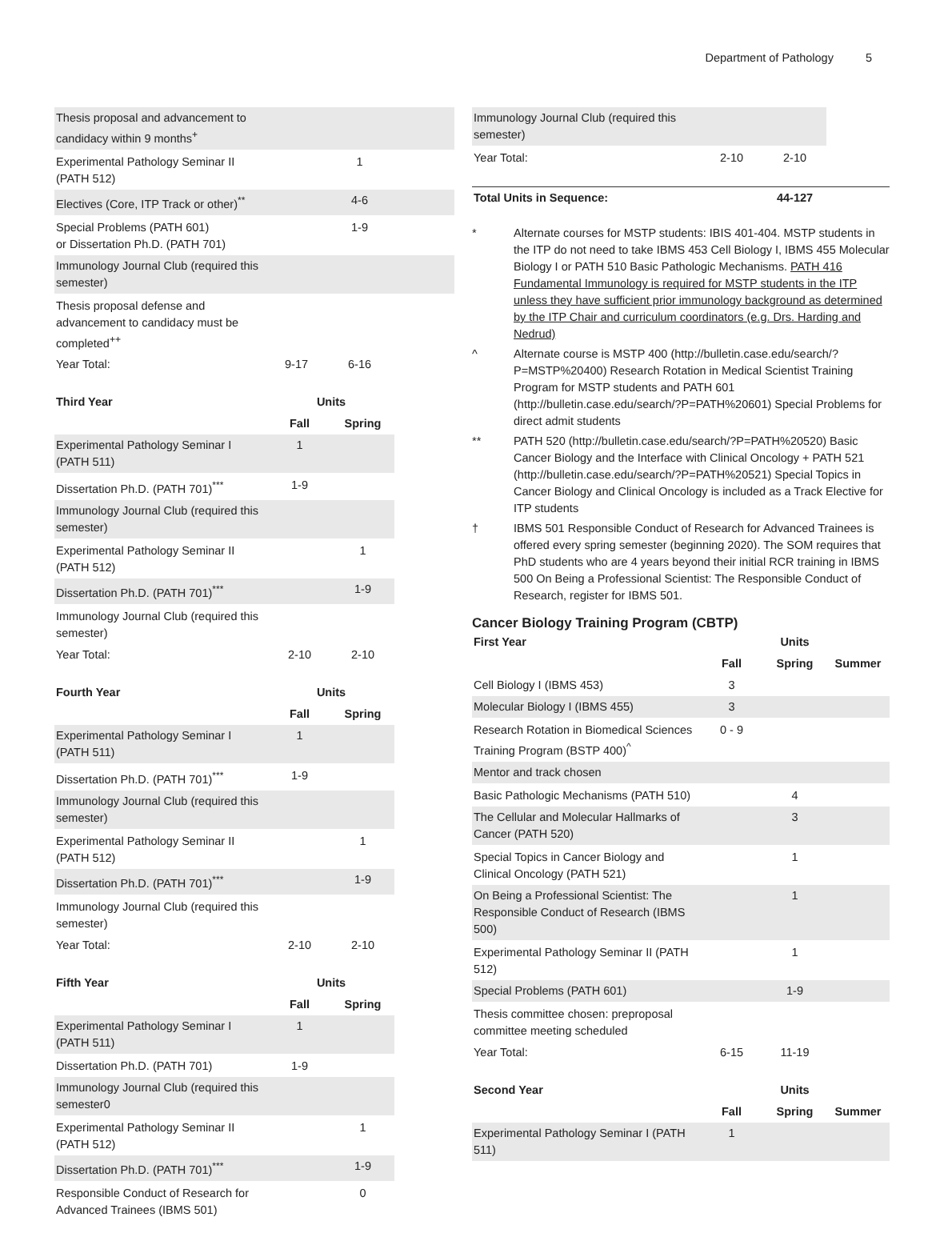Department of Pathology 5
| Thesis proposal and advancement to candidacy within 9 months<sup>+</sup> | | | |
| Experimental Pathology Seminar II (PATH 512) | | 1 | |
| Electives (Core, ITP Track or other)<sup>**</sup> | | 4-6 | |
| Special Problems (PATH 601) or Dissertation Ph.D. (PATH 701) | | 1-9 | |
| Immunology Journal Club (required this semester) | | | |
| Thesis proposal defense and advancement to candidacy must be completed<sup>++</sup> | | | |
| Year Total: | 9-17 | 6-16 | |
| Third Year | Units | |
| --- | --- | --- |
| | Fall | Spring |
| Experimental Pathology Seminar I (PATH 511) | 1 | |
| Dissertation Ph.D. (PATH 701)<sup>***</sup> | 1-9 | |
| Immunology Journal Club (required this semester) | | |
| Experimental Pathology Seminar II (PATH 512) | | 1 |
| Dissertation Ph.D. (PATH 701)<sup>***</sup> | | 1-9 |
| Immunology Journal Club (required this semester) | | |
| Year Total: | 2-10 | 2-10 |
| Fourth Year | Units | |
| --- | --- | --- |
| | Fall | Spring |
| Experimental Pathology Seminar I (PATH 511) | 1 | |
| Dissertation Ph.D. (PATH 701)<sup>***</sup> | 1-9 | |
| Immunology Journal Club (required this semester) | | |
| Experimental Pathology Seminar II (PATH 512) | | 1 |
| Dissertation Ph.D. (PATH 701)<sup>***</sup> | | 1-9 |
| Immunology Journal Club (required this semester) | | |
| Year Total: | 2-10 | 2-10 |
| Fifth Year | Units | |
| --- | --- | --- |
| | Fall | Spring |
| Experimental Pathology Seminar I (PATH 511) | 1 | |
| Dissertation Ph.D. (PATH 701) | 1-9 | |
| Immunology Journal Club (required this semester0 | | |
| Experimental Pathology Seminar II (PATH 512) | | 1 |
| Dissertation Ph.D. (PATH 701)<sup>***</sup> | | 1-9 |
| Responsible Conduct of Research for Advanced Trainees (IBMS 501) | | 0 |
| Immunology Journal Club (required this semester) | | | |
| Year Total: | 2-10 | 2-10 | |
| Total Units in Sequence: | | 44-127 | |
* Alternate courses for MSTP students: IBIS 401-404. MSTP students in the ITP do not need to take IBMS 453 Cell Biology I, IBMS 455 Molecular Biology I or PATH 510 Basic Pathologic Mechanisms. PATH 416 Fundamental Immunology is required for MSTP students in the ITP unless they have sufficient prior immunology background as determined by the ITP Chair and curriculum coordinators (e.g. Drs. Harding and Nedrud)
^ Alternate course is MSTP 400 (http://bulletin.case.edu/search/?P=MSTP%20400) Research Rotation in Medical Scientist Training Program for MSTP students and PATH 601 (http://bulletin.case.edu/search/?P=PATH%20601) Special Problems for direct admit students
** PATH 520 (http://bulletin.case.edu/search/?P=PATH%20520) Basic Cancer Biology and the Interface with Clinical Oncology + PATH 521 (http://bulletin.case.edu/search/?P=PATH%20521) Special Topics in Cancer Biology and Clinical Oncology is included as a Track Elective for ITP students
† IBMS 501 Responsible Conduct of Research for Advanced Trainees is offered every spring semester (beginning 2020). The SOM requires that PhD students who are 4 years beyond their initial RCR training in IBMS 500 On Being a Professional Scientist: The Responsible Conduct of Research, register for IBMS 501.
Cancer Biology Training Program (CBTP)
| First Year | | Units | |
| --- | --- | --- | --- |
| | Fall | Spring | Summer |
| Cell Biology I (IBMS 453) | 3 | | |
| Molecular Biology I (IBMS 455) | 3 | | |
| Research Rotation in Biomedical Sciences Training Program (BSTP 400)<sup>^</sup> | 0 - 9 | | |
| Mentor and track chosen | | | |
| Basic Pathologic Mechanisms (PATH 510) | | 4 | |
| The Cellular and Molecular Hallmarks of Cancer (PATH 520) | | 3 | |
| Special Topics in Cancer Biology and Clinical Oncology (PATH 521) | | 1 | |
| On Being a Professional Scientist: The Responsible Conduct of Research (IBMS 500) | | 1 | |
| Experimental Pathology Seminar II (PATH 512) | | 1 | |
| Special Problems (PATH 601) | | 1-9 | |
| Thesis committee chosen: preproposal committee meeting scheduled | | | |
| Year Total: | 6-15 | 11-19 | |
| Second Year | | Units | |
| --- | --- | --- | --- |
| | Fall | Spring | Summer |
| Experimental Pathology Seminar I (PATH 511) | 1 | | |